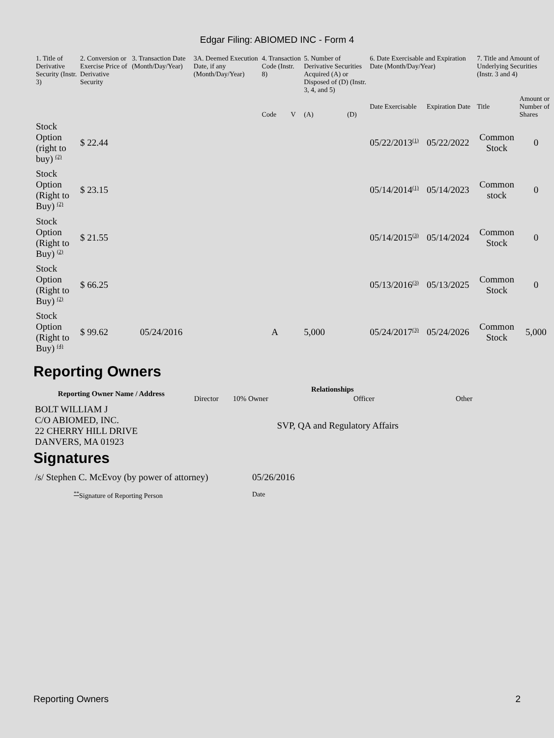Edgar Filing: ABIOMED INC - Form 4
| 1. Title of Derivative Security (Instr. 3) | 2. Conversion or Exercise Price of Derivative Security | 3. Transaction Date (Month/Day/Year) | 3A. Deemed Execution Date, if any (Month/Day/Year) | 4. Transaction Code (Instr. 8) | | 5. Number of Derivative Securities Acquired (A) or Disposed of (D) (Instr. 3, 4, and 5) | | 6. Date Exercisable and Expiration Date (Month/Day/Year) | | 7. Title and Amount of Underlying Securities (Instr. 3 and 4) | |
| --- | --- | --- | --- | --- | --- | --- | --- | --- | --- | --- | --- |
| | | | | Code | V | (A) | (D) | Date Exercisable | Expiration Date | Title | Amount or Number of Shares |
| Stock Option (right to buy) <sup>(2)</sup> | $ 22.44 | | | | | | | 05/22/2013<sup>(1)</sup> | 05/22/2022 | Common Stock | 0 |
| Stock Option (Right to Buy) <sup>(2)</sup> | $ 23.15 | | | | | | | 05/14/2014<sup>(1)</sup> | 05/14/2023 | Common stock | 0 |
| Stock Option (Right to Buy) <sup>(2)</sup> | $ 21.55 | | | | | | | 05/14/2015<sup>(3)</sup> | 05/14/2024 | Common Stock | 0 |
| Stock Option (Right to Buy) <sup>(2)</sup> | $ 66.25 | | | | | | | 05/13/2016<sup>(3)</sup> | 05/13/2025 | Common Stock | 0 |
| Stock Option (Right to Buy) <sup>(4)</sup> | $ 99.62 | 05/24/2016 | | A | | 5,000 | | 05/24/2017<sup>(3)</sup> | 05/24/2026 | Common Stock | 5,000 |
Reporting Owners
| Reporting Owner Name / Address | Relationships | | | |
| --- | --- | --- | --- | --- |
| | Director | 10% Owner | Officer | Other |
| BOLT WILLIAM J C/O ABIOMED, INC. 22 CHERRY HILL DRIVE DANVERS, MA 01923 | | | SVP, QA and Regulatory Affairs | |
Signatures
| /s/ Stephen C. McEvoy (by power of attorney) | 05/26/2016 |
| <sup>**</sup> Signature of Reporting Person | Date |
Reporting Owners 2